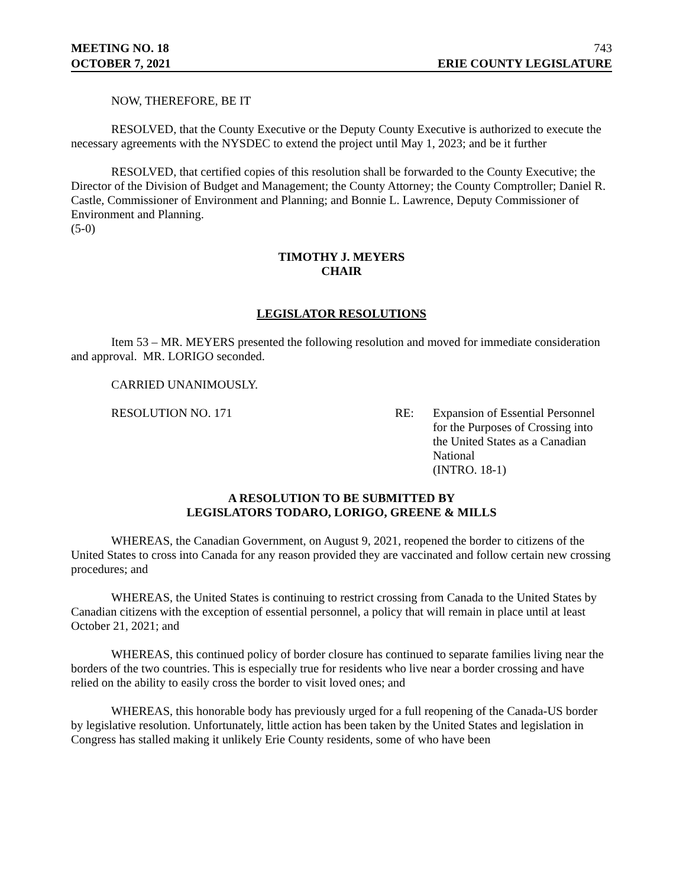MEETING NO. 18
OCTOBER 7, 2021
743
ERIE COUNTY LEGISLATURE
NOW, THEREFORE, BE IT
RESOLVED, that the County Executive or the Deputy County Executive is authorized to execute the necessary agreements with the NYSDEC to extend the project until May 1, 2023; and be it further
RESOLVED, that certified copies of this resolution shall be forwarded to the County Executive; the Director of the Division of Budget and Management; the County Attorney; the County Comptroller; Daniel R. Castle, Commissioner of Environment and Planning; and Bonnie L. Lawrence, Deputy Commissioner of Environment and Planning.
(5-0)
TIMOTHY J. MEYERS
CHAIR
LEGISLATOR RESOLUTIONS
Item 53 – MR. MEYERS presented the following resolution and moved for immediate consideration and approval. MR. LORIGO seconded.
CARRIED UNANIMOUSLY.
RESOLUTION NO. 171 RE: Expansion of Essential Personnel
for the Purposes of Crossing into
the United States as a Canadian
National
(INTRO. 18-1)
A RESOLUTION TO BE SUBMITTED BY
LEGISLATORS TODARO, LORIGO, GREENE & MILLS
WHEREAS, the Canadian Government, on August 9, 2021, reopened the border to citizens of the United States to cross into Canada for any reason provided they are vaccinated and follow certain new crossing procedures; and
WHEREAS, the United States is continuing to restrict crossing from Canada to the United States by Canadian citizens with the exception of essential personnel, a policy that will remain in place until at least October 21, 2021; and
WHEREAS, this continued policy of border closure has continued to separate families living near the borders of the two countries. This is especially true for residents who live near a border crossing and have relied on the ability to easily cross the border to visit loved ones; and
WHEREAS, this honorable body has previously urged for a full reopening of the Canada-US border by legislative resolution. Unfortunately, little action has been taken by the United States and legislation in Congress has stalled making it unlikely Erie County residents, some of who have been